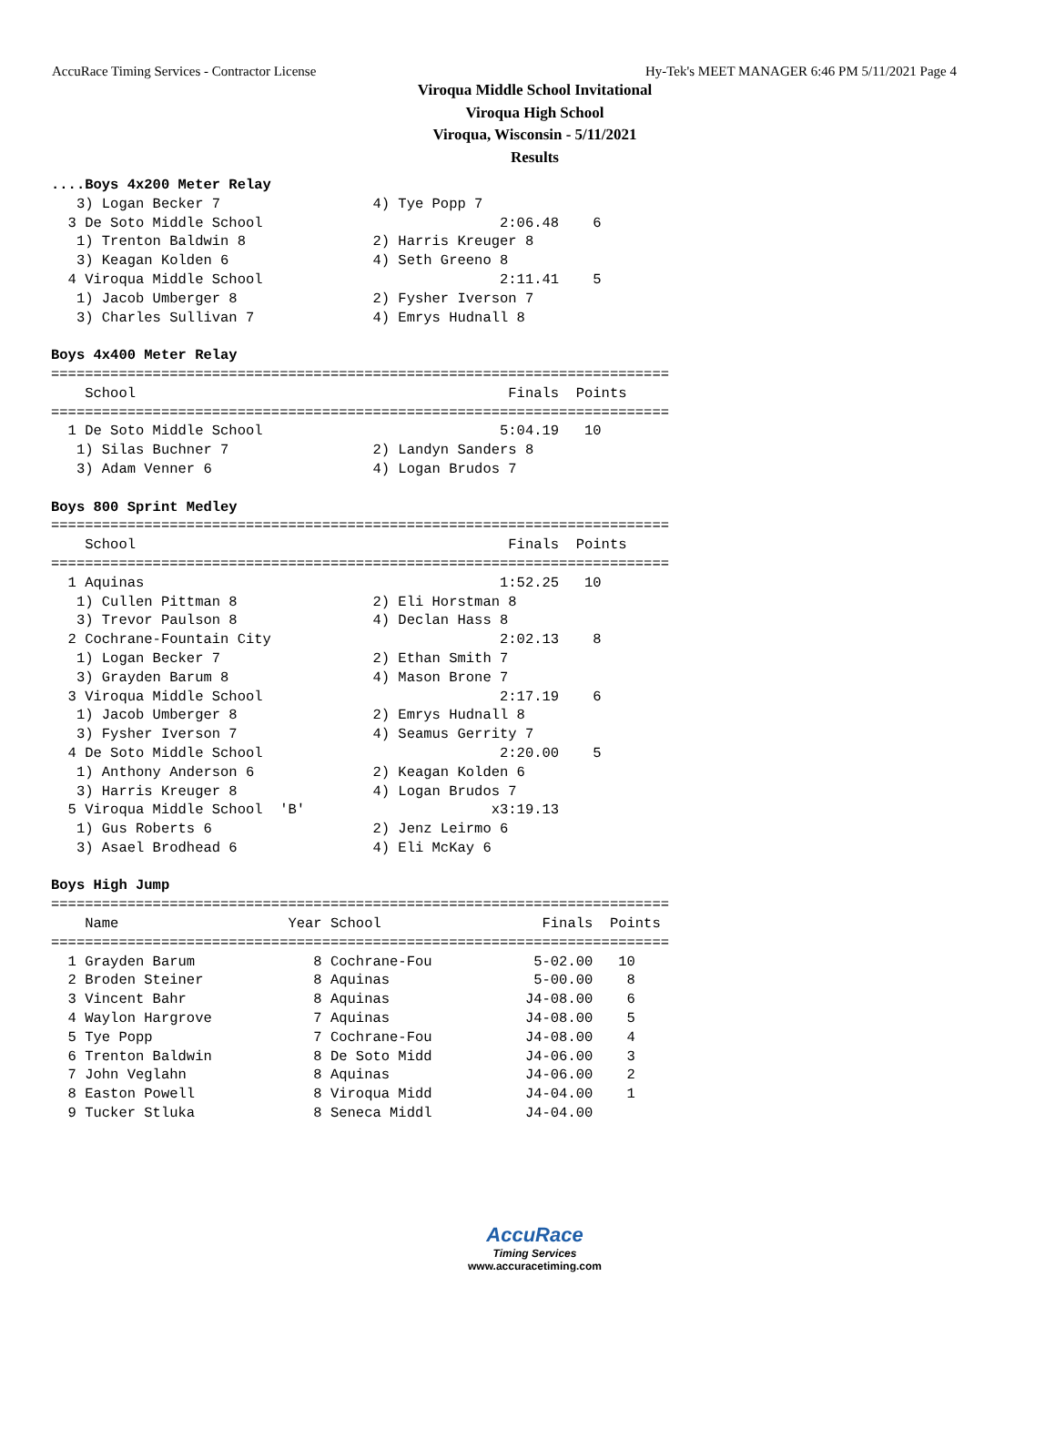AccuRace Timing Services - Contractor License Hy-Tek's MEET MANAGER 6:46 PM 5/11/2021 Page 4
Viroqua Middle School Invitational
Viroqua High School
Viroqua, Wisconsin - 5/11/2021
Results
....Boys 4x200 Meter Relay
   3) Logan Becker 7                  4) Tye Popp 7
  3 De Soto Middle School                            2:06.48    6
   1) Trenton Baldwin 8               2) Harris Kreuger 8
   3) Keagan Kolden 6                 4) Seth Greeno 8
  4 Viroqua Middle School                            2:11.41    5
   1) Jacob Umberger 8                2) Fysher Iverson 7
   3) Charles Sullivan 7              4) Emrys Hudnall 8

Boys 4x400 Meter Relay
=========================================================================
    School                                            Finals  Points
=========================================================================
  1 De Soto Middle School                            5:04.19   10
   1) Silas Buchner 7                 2) Landyn Sanders 8
   3) Adam Venner 6                   4) Logan Brudos 7

Boys 800 Sprint Medley
=========================================================================
    School                                            Finals  Points
=========================================================================
  1 Aquinas                                          1:52.25   10
   1) Cullen Pittman 8                2) Eli Horstman 8
   3) Trevor Paulson 8                4) Declan Hass 8
  2 Cochrane-Fountain City                           2:02.13    8
   1) Logan Becker 7                  2) Ethan Smith 7
   3) Grayden Barum 8                 4) Mason Brone 7
  3 Viroqua Middle School                            2:17.19    6
   1) Jacob Umberger 8                2) Emrys Hudnall 8
   3) Fysher Iverson 7                4) Seamus Gerrity 7
  4 De Soto Middle School                            2:20.00    5
   1) Anthony Anderson 6              2) Keagan Kolden 6
   3) Harris Kreuger 8                4) Logan Brudos 7
  5 Viroqua Middle School  'B'                      x3:19.13
   1) Gus Roberts 6                   2) Jenz Leirmo 6
   3) Asael Brodhead 6                4) Eli McKay 6

Boys High Jump
=========================================================================
    Name                    Year School                   Finals  Points
=========================================================================
  1 Grayden Barum              8 Cochrane-Fou            5-02.00   10
  2 Broden Steiner             8 Aquinas                 5-00.00    8
  3 Vincent Bahr               8 Aquinas                J4-08.00    6
  4 Waylon Hargrove            7 Aquinas                J4-08.00    5
  5 Tye Popp                   7 Cochrane-Fou           J4-08.00    4
  6 Trenton Baldwin            8 De Soto Midd           J4-06.00    3
  7 John Veglahn               8 Aquinas                J4-06.00    2
  8 Easton Powell              8 Viroqua Midd           J4-04.00    1
  9 Tucker Stluka              8 Seneca Middl           J4-04.00
AccuRace
Timing Services
www.accuracetiming.com